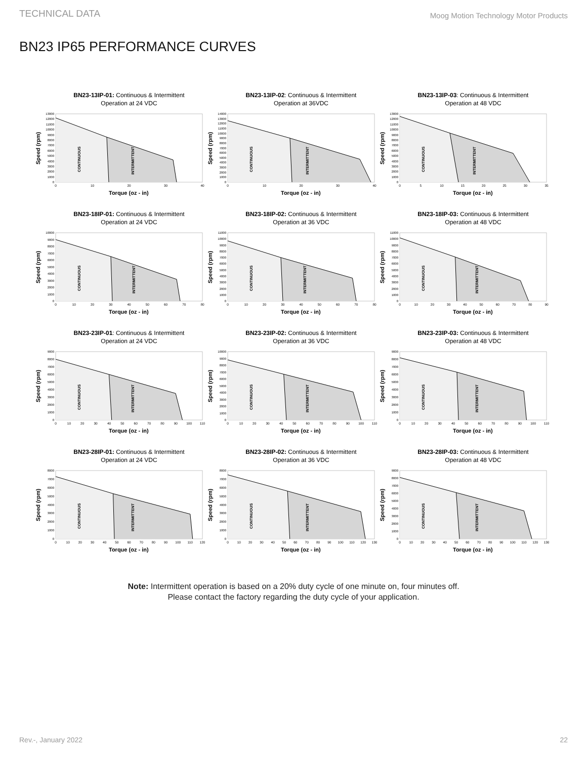TECHNICAL DATA Moog Motion Technology Motor Products
BN23 IP65 PERFORMANCE CURVES
BN23-13IP-01: Continuous & Intermittent
Operation at 24 VDC
0
1000
2000
3000
4000
5000
6000
7000
8000
9000
10000
11000
12000
13000
0
10
20
30
40
CONTINUOUS
INTERMITTENT
Speed (rpm)
Torque (oz - in)
BN23-13IP-02: Continuous & Intermittent
Operation at 36VDC
0
1000
2000
3000
4000
5000
6000
7000
8000
9000
10000
11000
12000
13000
14000
0
10
20
30
40
CONTINUOUS
INTERMITTENT
Speed (rpm)
Torque (oz - in)
BN23-13IP-03: Continuous & Intermittent
Operation at 48 VDC
0
1000
2000
3000
4000
5000
6000
7000
8000
9000
10000
11000
12000
13000
0
5
10
15
20
25
30
35
CONTINUOUS
INTERMITTENT
Speed (rpm)
Torque (oz - in)
BN23-18IP-01: Continuous & Intermittent
Operation at 24 VDC
0
1000
2000
3000
4000
5000
6000
7000
8000
9000
10000
0
10
20
30
40
50
60
70
80
CONTINUOUS
INTERMITTENT
Speed (rpm)
Torque (oz - in)
BN23-18IP-02: Continuous & Intermittent
Operation at 36 VDC
0
1000
2000
3000
4000
5000
6000
7000
8000
9000
10000
11000
0
10
20
30
40
50
60
70
80
CONTINUOUS
INTERMITTENT
Speed (rpm)
Torque (oz - in)
BN23-18IP-03: Continuous & Intermittent
Operation at 48 VDC
0
1000
2000
3000
4000
5000
6000
7000
8000
9000
10000
11000
0
10
20
30
40
50
60
70
80
90
CONTINUOUS
INTERMITTENT
Speed (rpm)
Torque (oz - in)
BN23-23IP-01: Continuous & Intermittent
Operation at 24 VDC
0
1000
2000
3000
4000
5000
6000
7000
8000
9000
0
10
20
30
40
50
60
70
80
90
100
110
CONTINUOUS
INTERMITTENT
Speed (rpm)
Torque (oz - in)
BN23-23IP-02: Continuous & Intermittent
Operation at 36 VDC
0
1000
2000
3000
4000
5000
6000
7000
8000
9000
10000
0
10
20
30
40
50
60
70
80
90
100
110
CONTINUOUS
INTERMITTENT
Speed (rpm)
Torque (oz - in)
BN23-23IP-03: Continuous & Intermittent
Operation at 48 VDC
0
1000
2000
3000
4000
5000
6000
7000
8000
9000
0
10
20
30
40
50
60
70
80
90
100
110
CONTINUOUS
INTERMITTENT
Speed (rpm)
Torque (oz - in)
BN23-28IP-01: Continuous & Intermittent
Operation at 24 VDC
0
1000
2000
3000
4000
5000
6000
7000
8000
0
10
20
30
40
50
60
70
80
90
100
110
120
CONTINUOUS
INTERMITTENT
Speed (rpm)
Torque (oz - in)
BN23-28IP-02: Continuous & Intermittent
Operation at 36 VDC
0
1000
2000
3000
4000
5000
6000
7000
8000
0
10
20
30
40
50
60
70
80
90
100
110
120
130
CONTINUOUS
INTERMITTENT
Speed (rpm)
Torque (oz - in)
BN23-28IP-03: Continuous & Intermittent
Operation at 48 VDC
0
1000
2000
3000
4000
5000
6000
7000
8000
9000
0
10
20
30
40
50
60
70
80
90
100
110
120
130
CONTINUOUS
INTERMITTENT
Speed (rpm)
Torque (oz - in)
Note: Intermittent operation is based on a 20% duty cycle of one minute on, four minutes off.
Please contact the factory regarding the duty cycle of your application.
Rev.-, January 2022 22